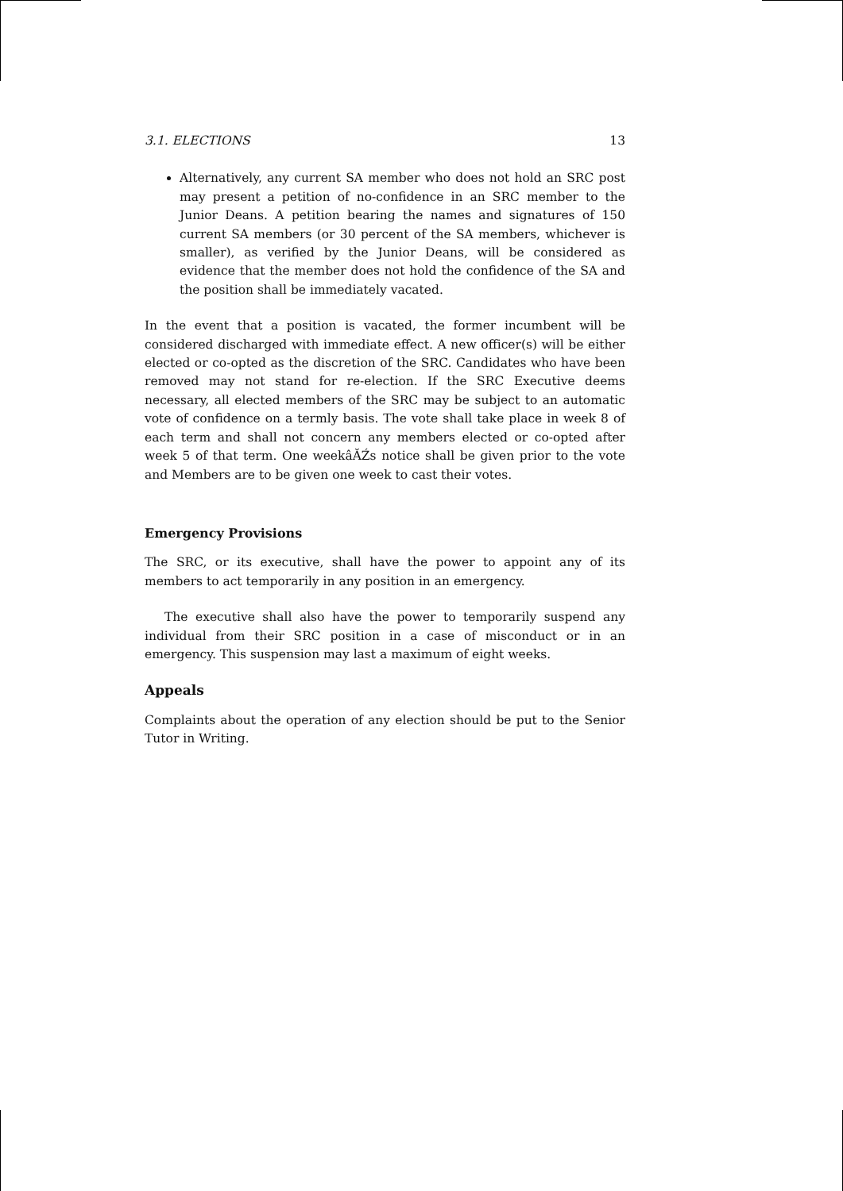3.1. ELECTIONS 13
Alternatively, any current SA member who does not hold an SRC post may present a petition of no-confidence in an SRC member to the Junior Deans. A petition bearing the names and signatures of 150 current SA members (or 30 percent of the SA members, whichever is smaller), as verified by the Junior Deans, will be considered as evidence that the member does not hold the confidence of the SA and the position shall be immediately vacated.
In the event that a position is vacated, the former incumbent will be considered discharged with immediate effect. A new officer(s) will be either elected or co-opted as the discretion of the SRC. Candidates who have been removed may not stand for re-election. If the SRC Executive deems necessary, all elected members of the SRC may be subject to an automatic vote of confidence on a termly basis. The vote shall take place in week 8 of each term and shall not concern any members elected or co-opted after week 5 of that term. One weekâĂŹs notice shall be given prior to the vote and Members are to be given one week to cast their votes.
Emergency Provisions
The SRC, or its executive, shall have the power to appoint any of its members to act temporarily in any position in an emergency.
The executive shall also have the power to temporarily suspend any individual from their SRC position in a case of misconduct or in an emergency. This suspension may last a maximum of eight weeks.
Appeals
Complaints about the operation of any election should be put to the Senior Tutor in Writing.